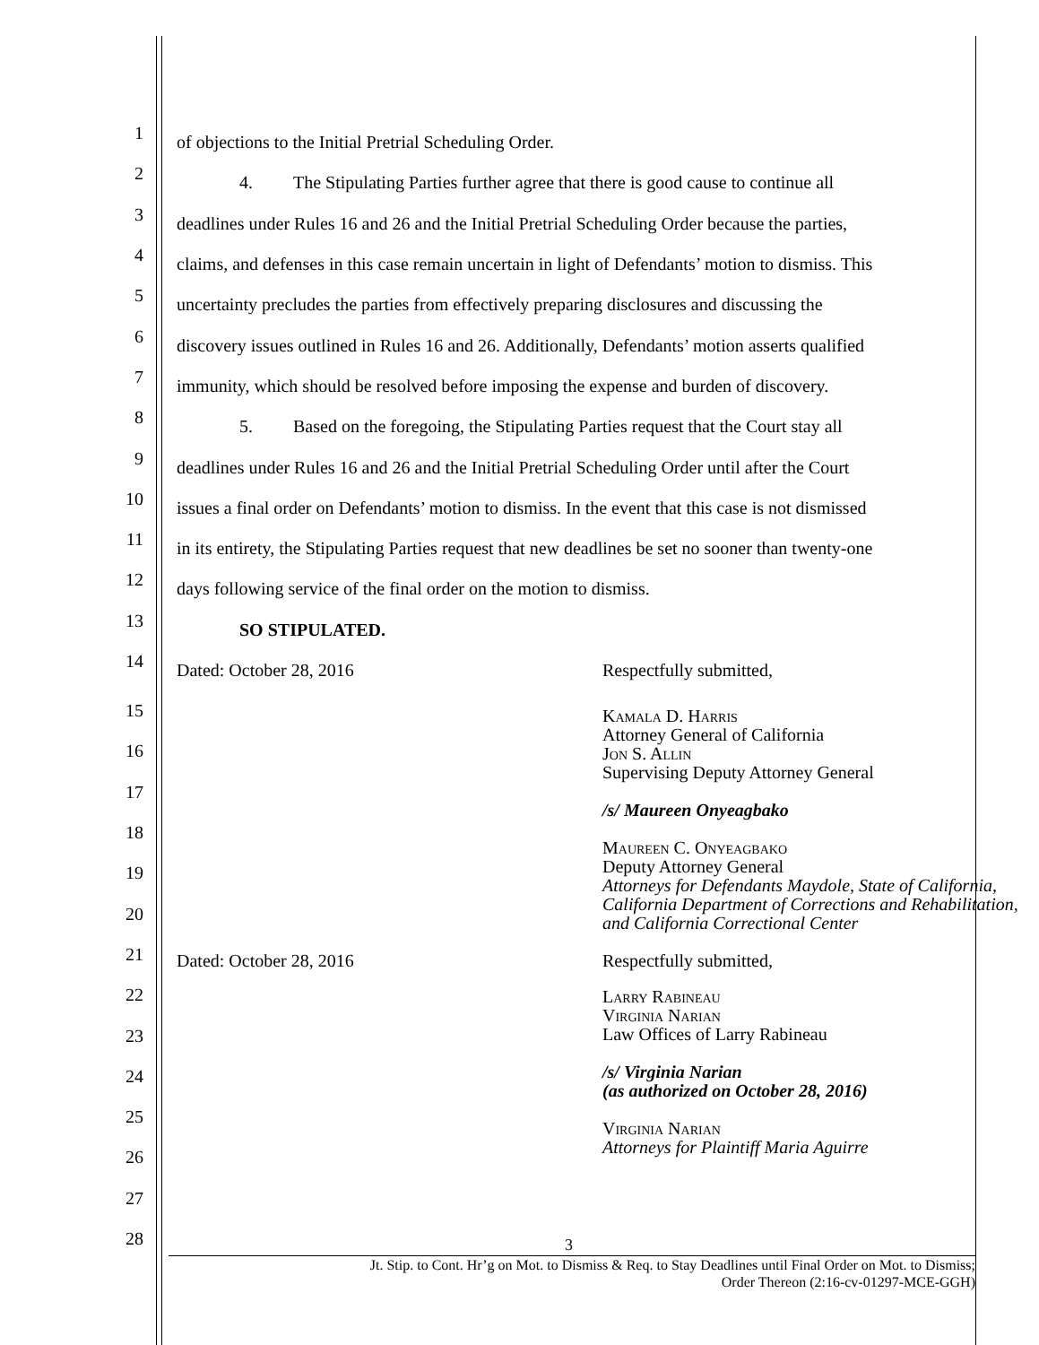1 of objections to the Initial Pretrial Scheduling Order.
2 4. The Stipulating Parties further agree that there is good cause to continue all
3 deadlines under Rules 16 and 26 and the Initial Pretrial Scheduling Order because the parties,
4 claims, and defenses in this case remain uncertain in light of Defendants’ motion to dismiss. This
5 uncertainty precludes the parties from effectively preparing disclosures and discussing the
6 discovery issues outlined in Rules 16 and 26. Additionally, Defendants’ motion asserts qualified
7 immunity, which should be resolved before imposing the expense and burden of discovery.
8 5. Based on the foregoing, the Stipulating Parties request that the Court stay all
9 deadlines under Rules 16 and 26 and the Initial Pretrial Scheduling Order until after the Court
10 issues a final order on Defendants’ motion to dismiss. In the event that this case is not dismissed
11 in its entirety, the Stipulating Parties request that new deadlines be set no sooner than twenty-one
12 days following service of the final order on the motion to dismiss.
13 SO STIPULATED.
14 Dated: October 28, 2016 Respectfully submitted,
15
16
17
18
19
20
21
22
23
24
25
26
27
28
Kamala D. Harris
Attorney General of California
Jon S. Allin
Supervising Deputy Attorney General
/s/ Maureen Onyeagbako
Maureen C. Onyeagbako
Deputy Attorney General
Attorneys for Defendants Maydole, State of California, California Department of Corrections and Rehabilitation, and California Correctional Center
Dated: October 28, 2016 Respectfully submitted,
Larry Rabineau
Virginia Narian
Law Offices of Larry Rabineau
/s/ Virginia Narian
(as authorized on October 28, 2016)
Virginia Narian
Attorneys for Plaintiff Maria Aguirre
3
Jt. Stip. to Cont. Hr’g on Mot. to Dismiss & Req. to Stay Deadlines until Final Order on Mot. to Dismiss;
Order Thereon (2:16-cv-01297-MCE-GGH)